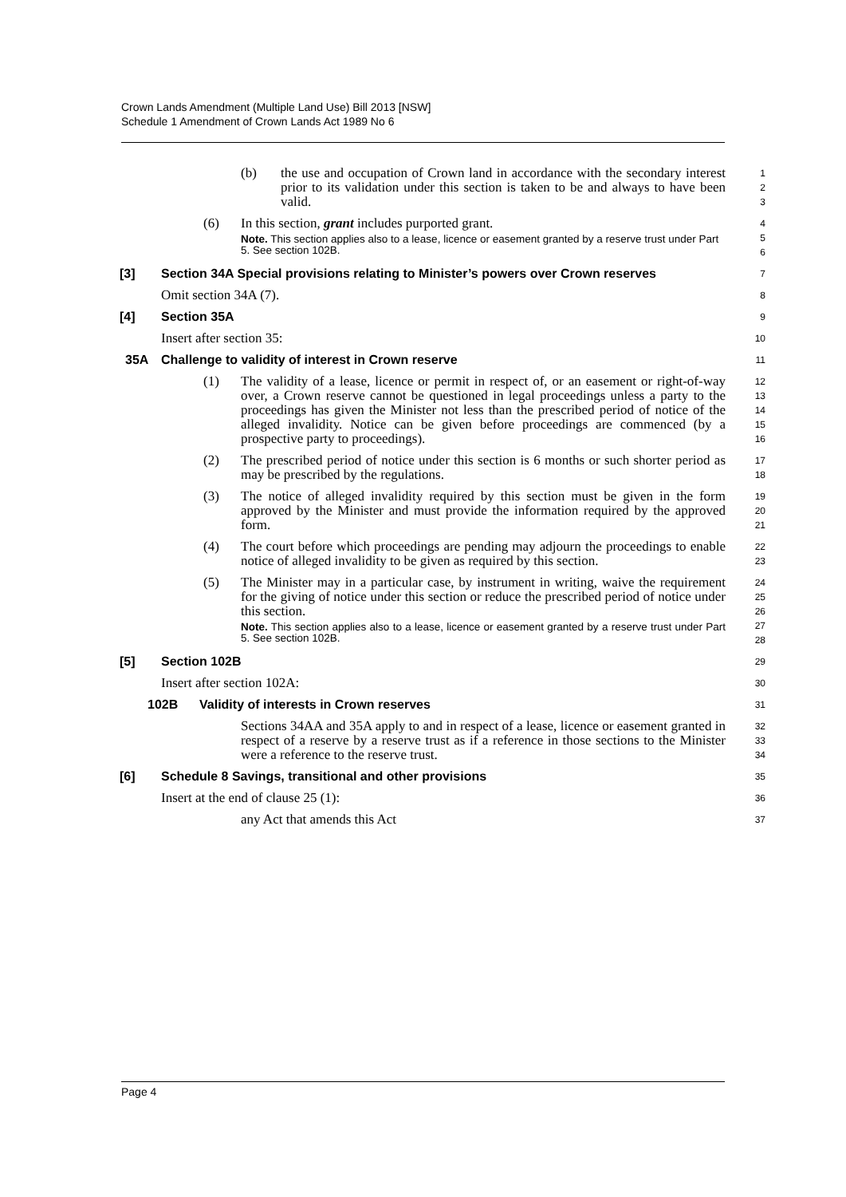Crown Lands Amendment (Multiple Land Use) Bill 2013 [NSW]
Schedule 1 Amendment of Crown Lands Act 1989 No 6
(b) the use and occupation of Crown land in accordance with the secondary interest prior to its validation under this section is taken to be and always to have been valid.
1
2
3
(6) In this section, grant includes purported grant.
Note. This section applies also to a lease, licence or easement granted by a reserve trust under Part 5. See section 102B.
4
5
6
[3] Section 34A Special provisions relating to Minister’s powers over Crown reserves
7
Omit section 34A (7).
8
[4] Section 35A
9
Insert after section 35:
10
35A Challenge to validity of interest in Crown reserve
11
(1) The validity of a lease, licence or permit in respect of, or an easement or right-of-way over, a Crown reserve cannot be questioned in legal proceedings unless a party to the proceedings has given the Minister not less than the prescribed period of notice of the alleged invalidity. Notice can be given before proceedings are commenced (by a prospective party to proceedings).
12
13
14
15
16
(2) The prescribed period of notice under this section is 6 months or such shorter period as may be prescribed by the regulations.
17
18
(3) The notice of alleged invalidity required by this section must be given in the form approved by the Minister and must provide the information required by the approved form.
19
20
21
(4) The court before which proceedings are pending may adjourn the proceedings to enable notice of alleged invalidity to be given as required by this section.
22
23
(5) The Minister may in a particular case, by instrument in writing, waive the requirement for the giving of notice under this section or reduce the prescribed period of notice under this section.
Note. This section applies also to a lease, licence or easement granted by a reserve trust under Part 5. See section 102B.
24
25
26
27
28
[5] Section 102B
29
Insert after section 102A:
30
102B Validity of interests in Crown reserves
31
Sections 34AA and 35A apply to and in respect of a lease, licence or easement granted in respect of a reserve by a reserve trust as if a reference in those sections to the Minister were a reference to the reserve trust.
32
33
34
[6] Schedule 8 Savings, transitional and other provisions
35
Insert at the end of clause 25 (1):
36
any Act that amends this Act
37
Page 4